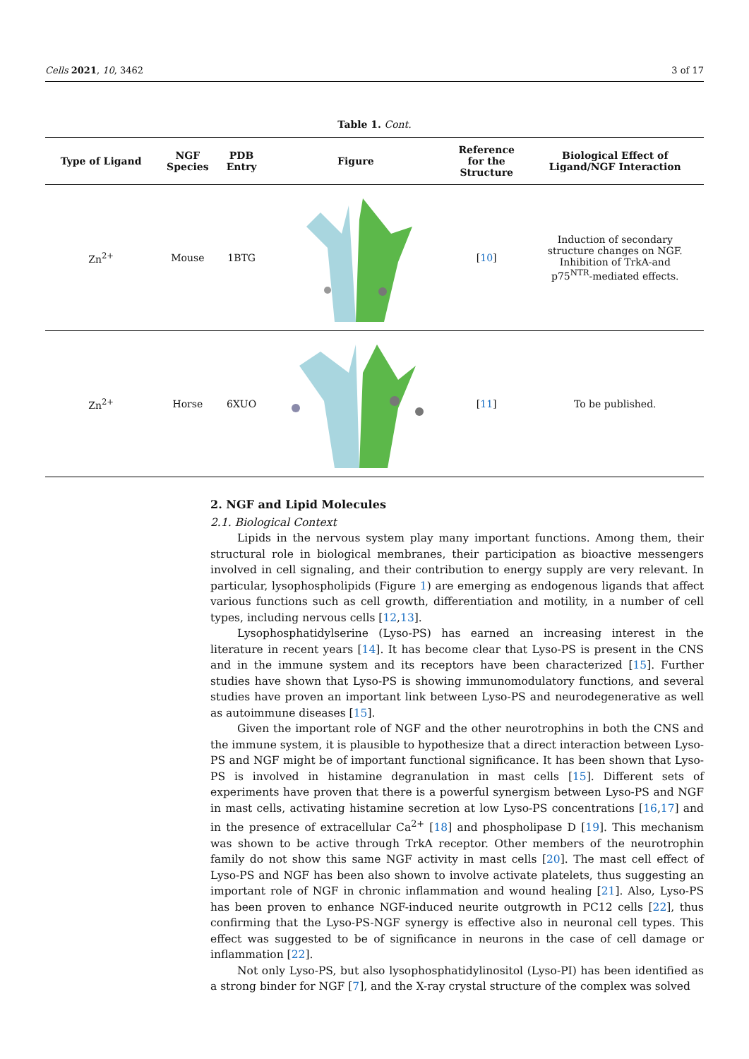Cells 2021, 10, 3462 3 of 17
Table 1. Cont.
| Type of Ligand | NGF Species | PDB Entry | Figure | Reference for the Structure | Biological Effect of Ligand/NGF Interaction |
| --- | --- | --- | --- | --- | --- |
| Zn<sup>2+</sup> | Mouse | 1BTG | | [ 10 ] | Induction of secondary structure changes on NGF. Inhibition of TrkA-and p75<sup>NTR</sup>-mediated effects. |
| Zn<sup>2+</sup> | Horse | 6XUO | | [ 11 ] | To be published. |
2. NGF and Lipid Molecules
2.1. Biological Context
Lipids in the nervous system play many important functions. Among them, their structural role in biological membranes, their participation as bioactive messengers involved in cell signaling, and their contribution to energy supply are very relevant. In particular, lysophospholipids (Figure 1) are emerging as endogenous ligands that affect various functions such as cell growth, differentiation and motility, in a number of cell types, including nervous cells [12,13].
Lysophosphatidylserine (Lyso-PS) has earned an increasing interest in the literature in recent years [14]. It has become clear that Lyso-PS is present in the CNS and in the immune system and its receptors have been characterized [15]. Further studies have shown that Lyso-PS is showing immunomodulatory functions, and several studies have proven an important link between Lyso-PS and neurodegenerative as well as autoimmune diseases [15].
Given the important role of NGF and the other neurotrophins in both the CNS and the immune system, it is plausible to hypothesize that a direct interaction between Lyso-PS and NGF might be of important functional significance. It has been shown that Lyso-PS is involved in histamine degranulation in mast cells [15]. Different sets of experiments have proven that there is a powerful synergism between Lyso-PS and NGF in mast cells, activating histamine secretion at low Lyso-PS concentrations [16,17] and in the presence of extracellular Ca<sup>2+</sup> [18] and phospholipase D [19]. This mechanism was shown to be active through TrkA receptor. Other members of the neurotrophin family do not show this same NGF activity in mast cells [20]. The mast cell effect of Lyso-PS and NGF has been also shown to involve activate platelets, thus suggesting an important role of NGF in chronic inflammation and wound healing [21]. Also, Lyso-PS has been proven to enhance NGF-induced neurite outgrowth in PC12 cells [22], thus confirming that the Lyso-PS-NGF synergy is effective also in neuronal cell types. This effect was suggested to be of significance in neurons in the case of cell damage or inflammation [22].
Not only Lyso-PS, but also lysophosphatidylinositol (Lyso-PI) has been identified as a strong binder for NGF [7], and the X-ray crystal structure of the complex was solved